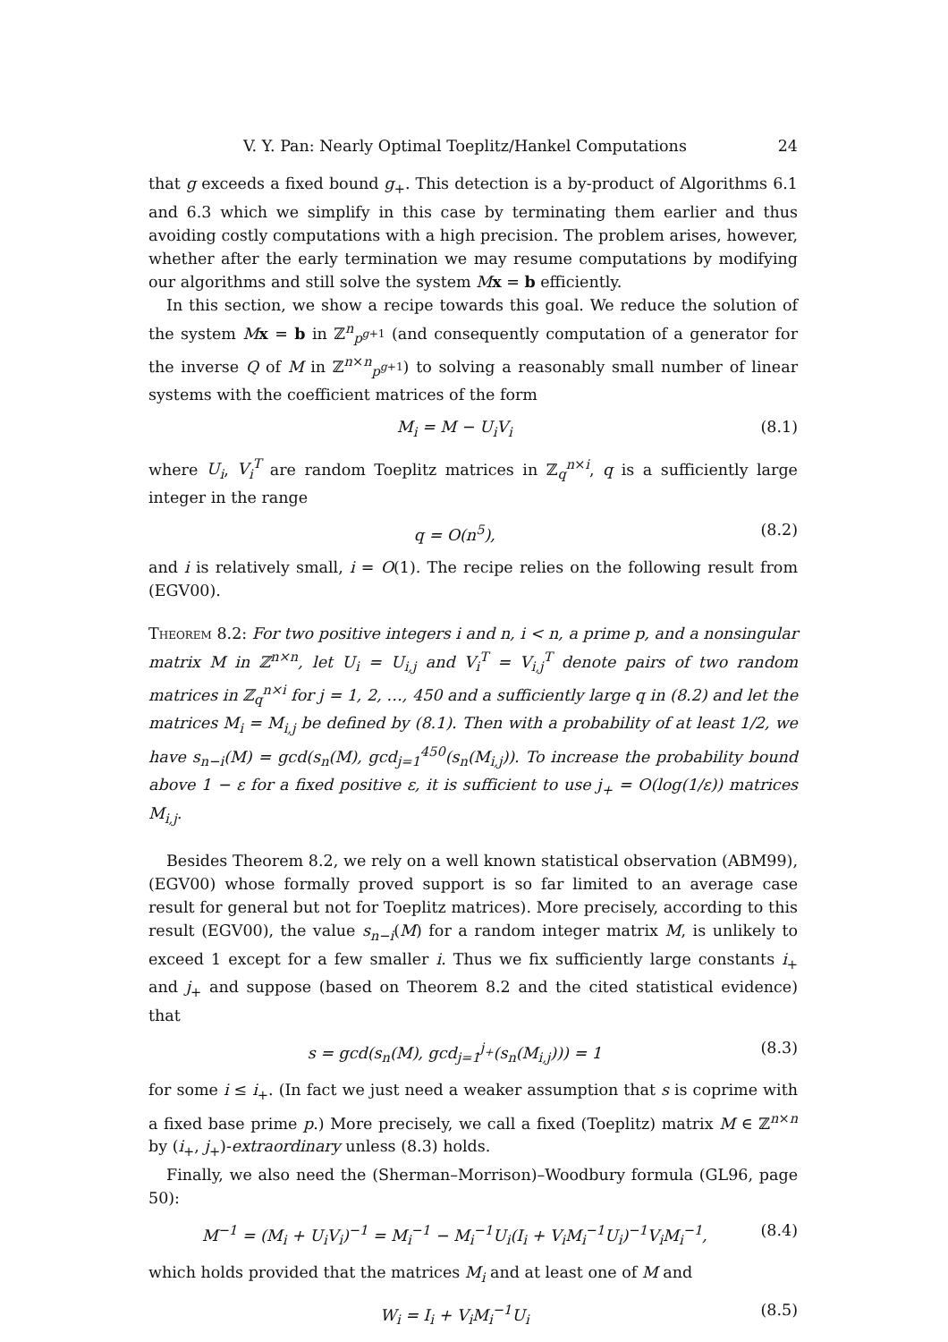V. Y. Pan: Nearly Optimal Toeplitz/Hankel Computations 24
that g exceeds a fixed bound g<sub>+</sub>. This detection is a by-product of Algorithms 6.1 and 6.3 which we simplify in this case by terminating them earlier and thus avoiding costly computations with a high precision. The problem arises, however, whether after the early termination we may resume computations by modifying our algorithms and still solve the system Mx = b efficiently.
In this section, we show a recipe towards this goal. We reduce the solution of the system Mx = b in ℤ<sup>n</sup><sub>p<sup>g+1</sup></sub> (and consequently computation of a generator for the inverse Q of M in ℤ<sup>n×n</sup><sub>p<sup>g+1</sup></sub>) to solving a reasonably small number of linear systems with the coefficient matrices of the form
M<sub>i</sub> = M − U<sub>i</sub>V<sub>i</sub> (8.1)
where U<sub>i</sub>, V<sub>i</sub><sup>T</sup> are random Toeplitz matrices in ℤ<sub>q</sub><sup>n×i</sup>, q is a sufficiently large integer in the range
q = O(n<sup>5</sup>), (8.2)
and i is relatively small, i = O(1). The recipe relies on the following result from (EGV00).
Theorem 8.2: For two positive integers i and n, i < n, a prime p, and a nonsingular matrix M in ℤ<sup>n×n</sup>, let U<sub>i</sub> = U<sub>i,j</sub> and V<sub>i</sub><sup>T</sup> = V<sub>i,j</sub><sup>T</sup> denote pairs of two random matrices in ℤ<sub>q</sub><sup>n×i</sup> for j = 1, 2, …, 450 and a sufficiently large q in (8.2) and let the matrices M<sub>i</sub> = M<sub>i,j</sub> be defined by (8.1). Then with a probability of at least 1/2, we have s<sub>n−i</sub>(M) = gcd(s<sub>n</sub>(M), gcd<sub>j=1</sub><sup>450</sup>(s<sub>n</sub>(M<sub>i,j</sub>)). To increase the probability bound above 1 − ε for a fixed positive ε, it is sufficient to use j<sub>+</sub> = O(log(1/ε)) matrices M<sub>i,j</sub>.
Besides Theorem 8.2, we rely on a well known statistical observation (ABM99), (EGV00) whose formally proved support is so far limited to an average case result for general but not for Toeplitz matrices). More precisely, according to this result (EGV00), the value s<sub>n−i</sub>(M) for a random integer matrix M, is unlikely to exceed 1 except for a few smaller i. Thus we fix sufficiently large constants i<sub>+</sub> and j<sub>+</sub> and suppose (based on Theorem 8.2 and the cited statistical evidence) that
s = gcd(s<sub>n</sub>(M), gcd<sub>j=1</sub><sup>j<sub>+</sub></sup>(s<sub>n</sub>(M<sub>i,j</sub>))) = 1 (8.3)
for some i ≤ i<sub>+</sub>. (In fact we just need a weaker assumption that s is coprime with a fixed base prime p.) More precisely, we call a fixed (Toeplitz) matrix M ∈ ℤ<sup>n×n</sup> by (i<sub>+</sub>, j<sub>+</sub>)-extraordinary unless (8.3) holds.
Finally, we also need the (Sherman–Morrison)–Woodbury formula (GL96, page 50):
M<sup>−1</sup> = (M<sub>i</sub> + U<sub>i</sub>V<sub>i</sub>)<sup>−1</sup> = M<sub>i</sub><sup>−1</sup> − M<sub>i</sub><sup>−1</sup>U<sub>i</sub>(I<sub>i</sub> + V<sub>i</sub>M<sub>i</sub><sup>−1</sup>U<sub>i</sub>)<sup>−1</sup>V<sub>i</sub>M<sub>i</sub><sup>−1</sup>, (8.4)
which holds provided that the matrices M<sub>i</sub> and at least one of M and
W<sub>i</sub> = I<sub>i</sub> + V<sub>i</sub>M<sub>i</sub><sup>−1</sup>U<sub>i</sub> (8.5)